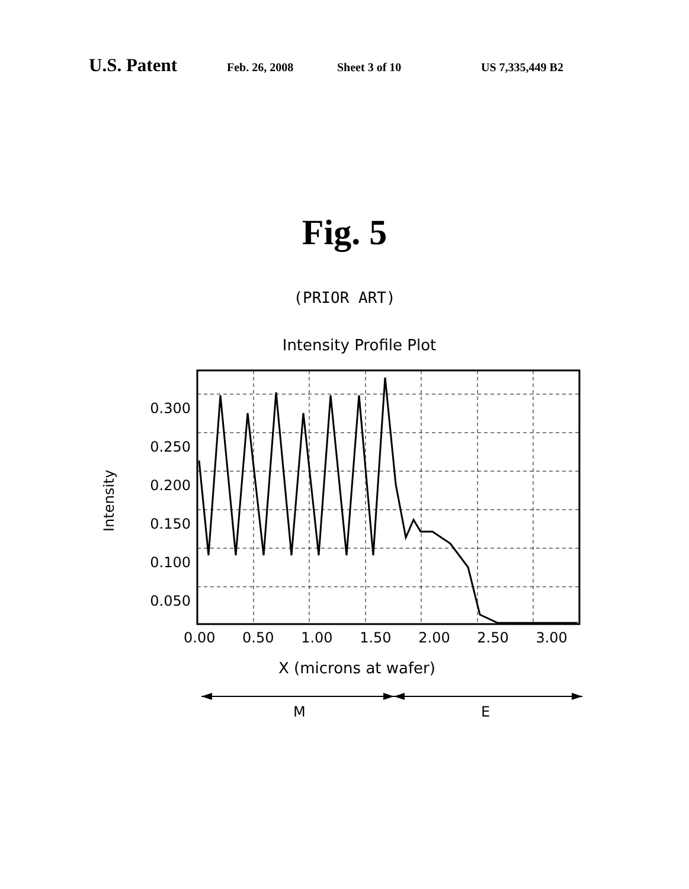U.S. Patent Feb. 26, 2008 Sheet 3 of 10 US 7,335,449 B2
Fig. 5
(PRIOR ART)
Intensity Profile Plot
0.300
0.250
0.200
0.150
0.100
0.050
Intensity
0.00 0.50 1.00 1.50 2.00 2.50 3.00
X (microns at wafer)
M E